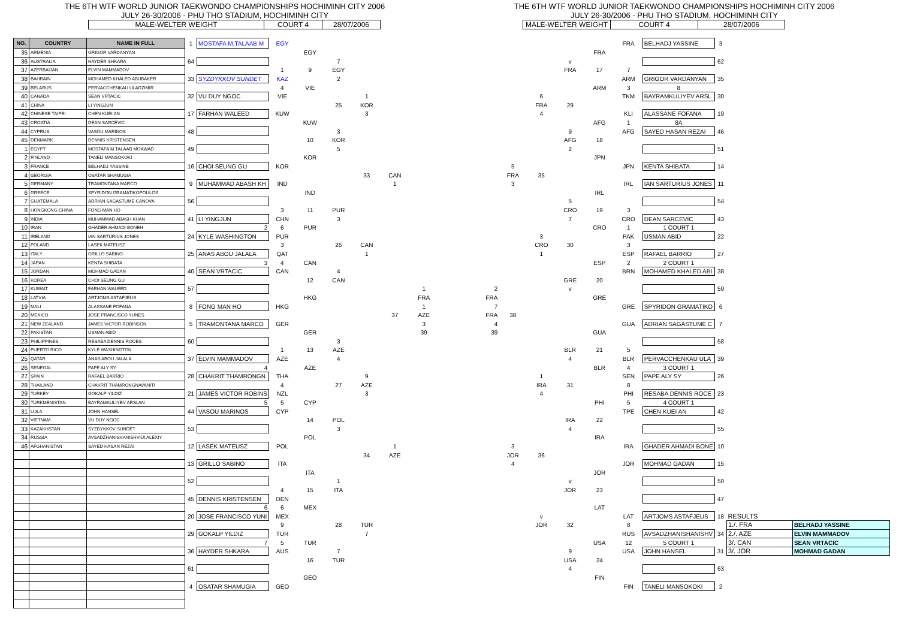THE 6TH WTF WORLD JUNIOR TAEKWONDO CHAMPIONSHIPS HOCHIMINH CITY 2006
JULY 26-30/2006 - PHU THO STADIUM, HOCHIMINH CITY
MALE-WELTER WEIGHT COURT 4 28/07/2006
THE 6TH WTF WORLD JUNIOR TAEKWONDO CHAMPIONSHIPS HOCHIMINH CITY 2006
JULY 26-30/2006 - PHU THO STADIUM, HOCHIMINH CITY
MALE-WELTER WEIGHT COURT 4 28/07/2006
| NO. | COUNTRY | NAME IN FULL | 1 | MOSTAFA M.TALAAB M | EGY | | | | | | | | | | | FRA | BELHADJ YASSINE | 3 | | |
| 35 | ARMENIA | GRIGOR VARDANYAN | | | | EGY | | | | | | | | | FRA | | | | | |
| 36 | AUSTRALIA | HAYDER SHKARA | 64 | | | | 7 | | | | | | | v | | | | 62 | | |
| 37 | AZERBAIJAN | ELVIN MAMMADOV | | | 1 | 9 | EGY | | | | | | | FRA | 17 | 7 | | | | |
| 38 | BAHRAIN | MOHAMED KHALED ABUBAKER | 33 | SYZDYKKOV SUNDET | KAZ | | 2 | | | | | | | | | ARM | GRIGOR VARDANYAN | 35 | | |
| 39 | BELARUS | PERVACCHENKAU ULADZIMIR | | | 4 | VIE | | | | | | | | | ARM | 3 | 8 | | | |
| 40 | CANADA | SEAN VRTACIC | 32 | VU DUY NGOC | VIE | | | 1 | | | | | 6 | | | TKM | BAYRAMKULIYEV ARSL | 30 | | |
| 41 | CHINA | LI YINGJUN | | | | | 25 | KOR | | | | | FRA | 29 | | | | | | |
| 42 | CHINESE TAIPEI | CHEN KUEI AN | 17 | FARHAN WALEED | KUW | | | 3 | | | | | 4 | | | KLI | ALASSANE FOFANA | 19 | | |
| 43 | CROATIA | DEAN SARCEVIC | | | | KUW | | | | | | | | | AFG | 1 | 8A | | | |
| 44 | CYPRUS | VASOU MARINOS | 48 | | | | 3 | | | | | | | 9 | | AFG | SAYED HASAN REZAI | 46 | | |
| 45 | DENMARK | DENNIS KRISTENSEN | | | | 10 | KOR | | | | | | | AFG | 18 | | | | | |
| 1 | EGYPT | MOSTAFA M.TALAAB MOAWAD | 49 | | | | 5 | | | | | | | 2 | | | | 51 | | |
| 2 | FINLAND | TANELI MANSOKOKI | | | | KOR | | | | | | | | | JPN | | | | | |
| 3 | FRANCE | BELHADJ YASSINE | 16 | CHOI SEUNG GU | KOR | | | | | | | 5 | | | | JPN | KENTA SHIBATA | 14 | | |
| 4 | GEORGIA | OSATAR SHAMUGIA | | | | | | 33 | CAN | | | FRA | 35 | | | | | | | |
| 5 | GERMANY | TRAMONTANA MARCO | 9 | MUHAMMAD ABASH KH | IND | | | | 1 | | | 3 | | | | IRL | IAN SARTURIUS JONES | 11 | | |
| 6 | GREECE | SPYRIDON GRAMATIKOPOULOS | | | | IND | | | | | | | | | IRL | | | | | |
| 7 | GUATEMALA | ADRIAN SAGASTUME CANOVA | 56 | | | | | | | | | | | 5 | | | | 54 | | |
| 8 | HONGKONG-CHINA | FONG MAN HO | | | 3 | 11 | PUR | | | | | | | CRO | 19 | 3 | | | | |
| 9 | INDIA | MUHAMMAD ABASH KHAN | 41 | LI YINGJUN | CHN | | 3 | | | | | | | 7 | | CRO | DEAN SARCEVIC | 43 | | |
| 10 | IRAN | GHADER AHMADI BONEH | | 2 | 6 | PUR | | | | | | | | | CRO | 1 | 1 COURT 1 | | | |
| 11 | IRELAND | IAN SARTURIUS JONES | 24 | KYLE WASHINGTON | PUR | | | | | | | | 3 | | | PAK | USMAN ABID | 22 | | |
| 12 | POLAND | LASEK MATEUSZ | | | 3 | | 26 | CAN | | | | | CRO | 30 | | 3 | | | | |
| 13 | ITALY | GRILLO SABINO | 25 | ANAS ABOU JALALA | QAT | | | 1 | | | | | 1 | | | ESP | RAFAEL BARRIO | 27 | | |
| 14 | JAPAN | KENTA SHIBATA | | 3 | 4 | CAN | | | | | | | | | ESP | 2 | 2 COURT 1 | | | |
| 15 | JORDAN | MOHMAD GADAN | 40 | SEAN VRTACIC | CAN | | 4 | | | | | | | | | BRN | MOHAMED KHALED ABI | 38 | | |
| 16 | KOREA | CHOI SEUNG GU | | | | 12 | CAN | | | | | | | GRE | 20 | | | | | |
| 17 | KUWAIT | FARHAN WALEED | 57 | | | | | | | 1 | 2 | | | v | | | | 59 | | |
| 18 | LATVIA | ARTJOMS ASTAFJEUS | | | | HKG | | | | FRA | FRA | | | | GRE | | | | | |
| 19 | MALI | ALASSANE FOFANA | 8 | FONG MAN HO | HKG | | | | | 1 | 7 | | | | | GRE | SPYRIDON GRAMATIKO | 6 | | |
| 20 | MEXICO | JOSE FRANCISCO YUNES | | | | | | | 37 | AZE | FRA | 38 | | | | | | | | |
| 21 | NEW ZEALAND | JAMES VICTOR ROBINSON | 5 | TRAMONTANA MARCO | GER | | | | | 3 | 4 | | | | | GUA | ADRIAN SAGASTUME C | 7 | | |
| 22 | PAKISTAN | USMAN ABID | | | | GER | | | | 39 | 39 | | | | GUA | | | | | |
| 23 | PHILIPPINES | RESABA DENNIS ROCES | 60 | | | | 3 | | | | | | | | | | | 58 | | |
| 24 | PUERTO RICO | KYLE WASHINGTON | | | 1 | 13 | AZE | | | | | | | BLR | 21 | 5 | | | | |
| 25 | QATAR | ANAS ABOU JALALA | 37 | ELVIN MAMMADOV | AZE | | 4 | | | | | | | 4 | | BLR | PERVACCHENKAU ULA | 39 | | |
| 26 | SENEGAL | PAPE ALY SY | | 4 | | AZE | | | | | | | | | BLR | 4 | 3 COURT 1 | | | |
| 27 | SPAIN | RAFAEL BARRIO | 28 | CHAKRIT THAMRONGN | THA | | | 9 | | | | | 1 | | | SEN | PAPE ALY SY | 26 | | |
| 28 | THAILAND | CHAKRIT THAMRONGNAVANITI | | | 4 | | 27 | AZE | | | | | IRA | 31 | | 8 | | | | |
| 29 | TURKEY | GOKALP YILDIZ | 21 | JAMES VICTOR ROBINS | NZL | | | 3 | | | | | 4 | | | PHI | RESABA DENNIS ROCE | 23 | | |
| 30 | TURKMENISTAN | BAYRAMKULIYEV ARSLAN | | 5 | 5 | CYP | | | | | | | | | PHI | 5 | 4 COURT 1 | | | |
| 31 | U.S.A | JOHN HANSEL | 44 | VASOU MARINOS | CYP | | | | | | | | | | | TPE | CHEN KUEI AN | 42 | | |
| 32 | VIETNAM | VU DUY NGOC | | | | 14 | POL | | | | | | | IRA | 22 | | | | | |
| 33 | KAZAKHSTAN | SYZDYKKOV SUNDET | 53 | | | | 3 | | | | | | | 4 | | | | 55 | | |
| 34 | RUSSIA | AVSADZHANISHANISHVIUI ALEXIY | | | | POL | | | | | | | | | IRA | | | | | |
| 46 | AFGHANISTAN | SAYED HASAN REZAI | 12 | LASEK MATEUSZ | POL | | | | 1 | | | 3 | | | | IRA | GHADER AHMADI BONE | 10 | | |
| | | | | | | | | 34 | AZE | | | JOR | 36 | | | | | | | |
| | | | 13 | GRILLO SABINO | ITA | | | | | | | 4 | | | | JOR | MOHMAD GADAN | 15 | | |
| | | | | | | ITA | | | | | | | | | JOR | | | | | |
| | | | 52 | | | | 1 | | | | | | | v | | | | 50 | | |
| | | | | | 4 | 15 | ITA | | | | | | | JOR | 23 | | | | | |
| | | | 45 | DENNIS KRISTENSEN | DEN | | | | | | | | | | | | | 47 | | |
| | | | | 6 | 6 | MEX | | | | | | | | | LAT | | | | | |
| | | | 20 | JOSE FRANCISCO YUNI | MEX | | | | | | | | v | | | LAT | ARTJOMS ASTAFJEUS | 18 | RESULTS | |
| | | | | | 9 | | 28 | TUR | | | | | JOR | 32 | | 8 | | | 1./. FRA | BELHADJ YASSINE |
| | | | 29 | GOKALP YILDIZ | TUR | | | 7 | | | | | | | | RUS | AVSADZHANISHANISHV | 34 | 2./. AZE | ELVIN MAMMADOV |
| | | | | 7 | 5 | TUR | | | | | | | | | USA | 12 | 5 COURT 1 | | 3/. CAN | SEAN VRTACIC |
| | | | 36 | HAYDER SHKARA | AUS | | 7 | | | | | | | 9 | | USA | JOHN HANSEL | 31 | 3/. JOR | MOHMAD GADAN |
| | | | | | | 16 | TUR | | | | | | | USA | 24 | | | | | |
| | | | 61 | | | | | | | | | | | 4 | | | | 63 | | |
| | | | | | | GEO | | | | | | | | | FIN | | | | | |
| | | | 4 | OSATAR SHAMUGIA | GEO | | | | | | | | | | | FIN | TANELI MANSOKOKI | 2 | | |